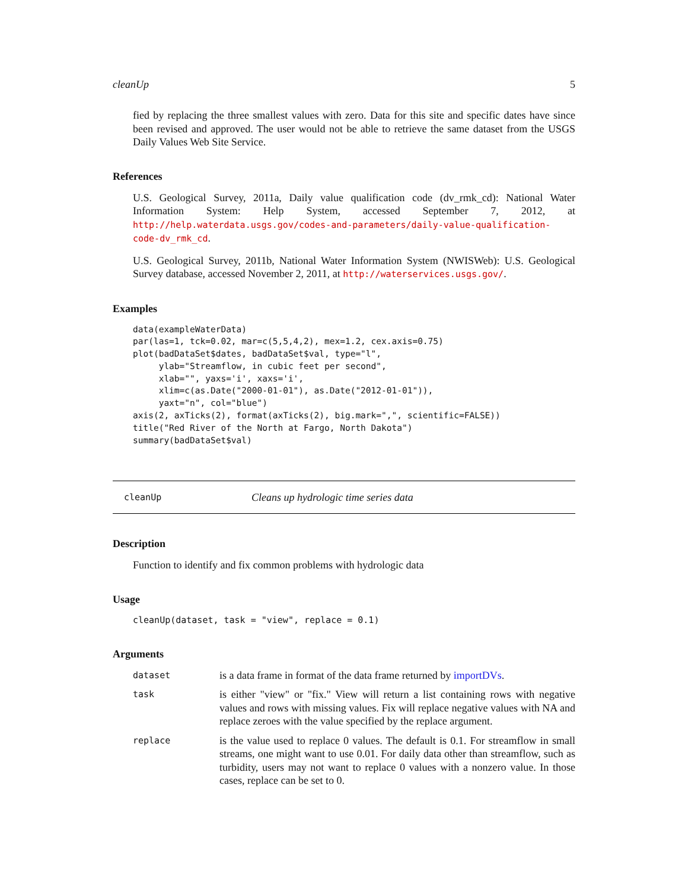cleanUp 5
fied by replacing the three smallest values with zero. Data for this site and specific dates have since been revised and approved. The user would not be able to retrieve the same dataset from the USGS Daily Values Web Site Service.
References
U.S. Geological Survey, 2011a, Daily value qualification code (dv_rmk_cd): National Water Information System: Help System, accessed September 7, 2012, at http://help.waterdata.usgs.gov/codes-and-parameters/daily-value-qualification-code-dv_rmk_cd.
U.S. Geological Survey, 2011b, National Water Information System (NWISWeb): U.S. Geological Survey database, accessed November 2, 2011, at http://waterservices.usgs.gov/.
Examples
data(exampleWaterData)
par(las=1, tck=0.02, mar=c(5,5,4,2), mex=1.2, cex.axis=0.75)
plot(badDataSet$dates, badDataSet$val, type="l",
     ylab="Streamflow, in cubic feet per second",
     xlab="", yaxs='i', xaxs='i',
     xlim=c(as.Date("2000-01-01"), as.Date("2012-01-01")),
     yaxt="n", col="blue")
axis(2, axTicks(2), format(axTicks(2), big.mark=",", scientific=FALSE))
title("Red River of the North at Fargo, North Dakota")
summary(badDataSet$val)
cleanUp Cleans up hydrologic time series data
Description
Function to identify and fix common problems with hydrologic data
Usage
cleanUp(dataset, task = "view", replace = 0.1)
Arguments
| dataset | is a data frame in format of the data frame returned by importDVs . |
| task | is either "view" or "fix." View will return a list containing rows with negative values and rows with missing values. Fix will replace negative values with NA and replace zeroes with the value specified by the replace argument. |
| replace | is the value used to replace 0 values. The default is 0.1. For streamflow in small streams, one might want to use 0.01. For daily data other than streamflow, such as turbidity, users may not want to replace 0 values with a nonzero value. In those cases, replace can be set to 0. |